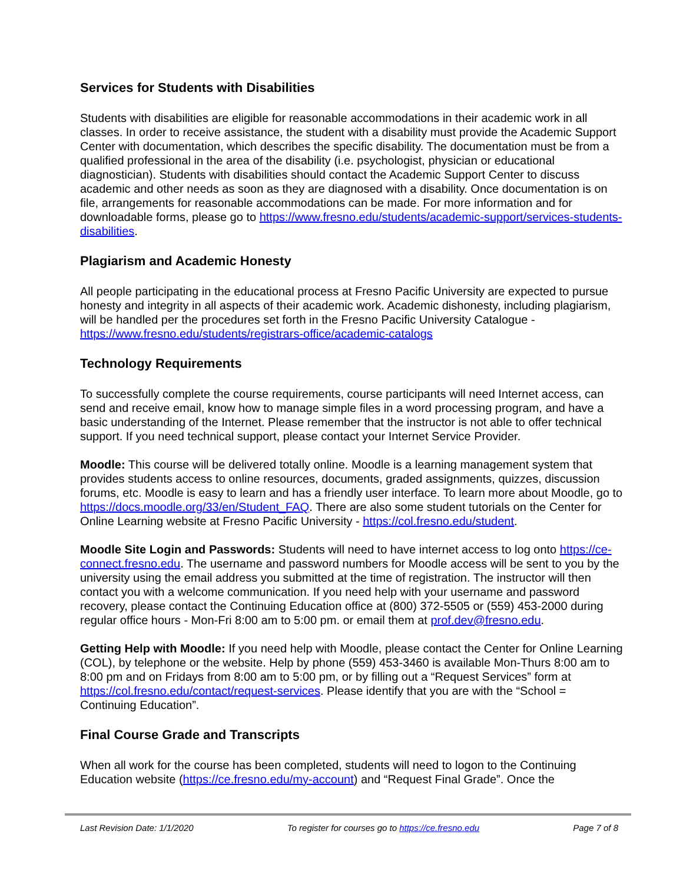Services for Students with Disabilities
Students with disabilities are eligible for reasonable accommodations in their academic work in all classes. In order to receive assistance, the student with a disability must provide the Academic Support Center with documentation, which describes the specific disability. The documentation must be from a qualified professional in the area of the disability (i.e. psychologist, physician or educational diagnostician). Students with disabilities should contact the Academic Support Center to discuss academic and other needs as soon as they are diagnosed with a disability. Once documentation is on file, arrangements for reasonable accommodations can be made. For more information and for downloadable forms, please go to https://www.fresno.edu/students/academic-support/services-students-disabilities.
Plagiarism and Academic Honesty
All people participating in the educational process at Fresno Pacific University are expected to pursue honesty and integrity in all aspects of their academic work. Academic dishonesty, including plagiarism, will be handled per the procedures set forth in the Fresno Pacific University Catalogue - https://www.fresno.edu/students/registrars-office/academic-catalogs
Technology Requirements
To successfully complete the course requirements, course participants will need Internet access, can send and receive email, know how to manage simple files in a word processing program, and have a basic understanding of the Internet. Please remember that the instructor is not able to offer technical support. If you need technical support, please contact your Internet Service Provider.
Moodle: This course will be delivered totally online. Moodle is a learning management system that provides students access to online resources, documents, graded assignments, quizzes, discussion forums, etc. Moodle is easy to learn and has a friendly user interface. To learn more about Moodle, go to https://docs.moodle.org/33/en/Student_FAQ. There are also some student tutorials on the Center for Online Learning website at Fresno Pacific University - https://col.fresno.edu/student.
Moodle Site Login and Passwords: Students will need to have internet access to log onto https://ce-connect.fresno.edu. The username and password numbers for Moodle access will be sent to you by the university using the email address you submitted at the time of registration. The instructor will then contact you with a welcome communication. If you need help with your username and password recovery, please contact the Continuing Education office at (800) 372-5505 or (559) 453-2000 during regular office hours - Mon-Fri 8:00 am to 5:00 pm. or email them at prof.dev@fresno.edu.
Getting Help with Moodle: If you need help with Moodle, please contact the Center for Online Learning (COL), by telephone or the website. Help by phone (559) 453-3460 is available Mon-Thurs 8:00 am to 8:00 pm and on Fridays from 8:00 am to 5:00 pm, or by filling out a “Request Services” form at https://col.fresno.edu/contact/request-services. Please identify that you are with the “School = Continuing Education”.
Final Course Grade and Transcripts
When all work for the course has been completed, students will need to logon to the Continuing Education website (https://ce.fresno.edu/my-account) and “Request Final Grade”. Once the
Last Revision Date: 1/1/2020 To register for courses go to https://ce.fresno.edu Page 7 of 8